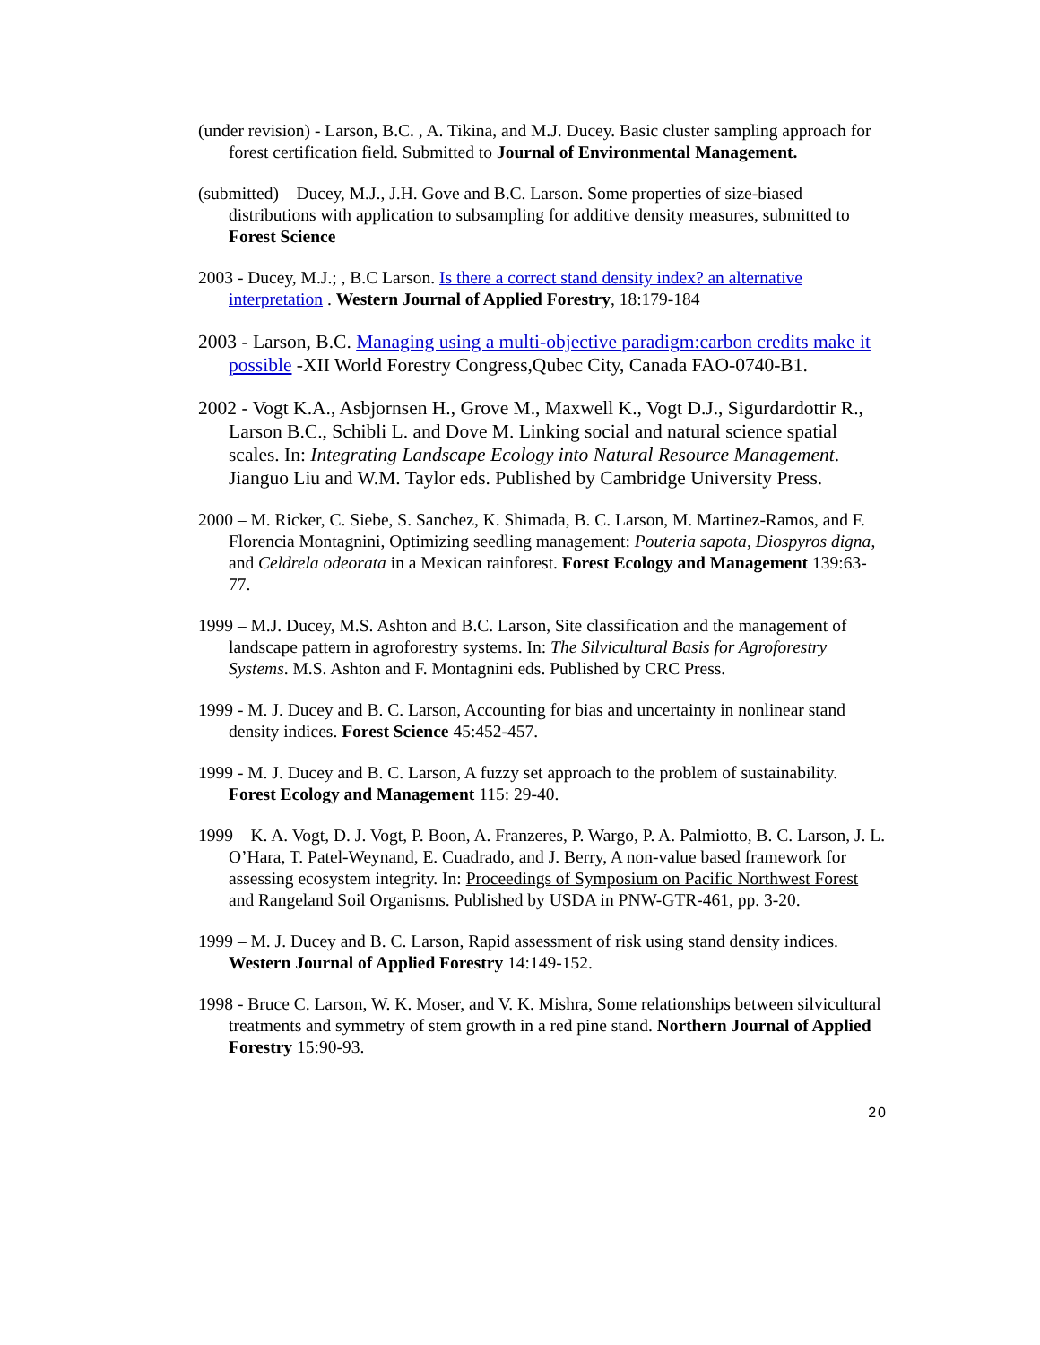(under revision) - Larson, B.C. , A. Tikina, and M.J. Ducey. Basic cluster sampling approach for forest certification field. Submitted to Journal of Environmental Management.
(submitted) – Ducey, M.J., J.H. Gove and B.C. Larson. Some properties of size-biased distributions with application to subsampling for additive density measures, submitted to Forest Science
2003 - Ducey, M.J.; , B.C Larson. Is there a correct stand density index? an alternative interpretation . Western Journal of Applied Forestry, 18:179-184
2003 - Larson, B.C. Managing using a multi-objective paradigm:carbon credits make it possible -XII World Forestry Congress,Qubec City, Canada FAO-0740-B1.
2002 - Vogt K.A., Asbjornsen H., Grove M., Maxwell K., Vogt D.J., Sigurdardottir R., Larson B.C., Schibli L. and Dove M. Linking social and natural science spatial scales. In: Integrating Landscape Ecology into Natural Resource Management. Jianguo Liu and W.M. Taylor eds. Published by Cambridge University Press.
2000 – M. Ricker, C. Siebe, S. Sanchez, K. Shimada, B. C. Larson, M. Martinez-Ramos, and F. Florencia Montagnini, Optimizing seedling management: Pouteria sapota, Diospyros digna, and Celdrela odeorata in a Mexican rainforest. Forest Ecology and Management 139:63-77.
1999 – M.J. Ducey, M.S. Ashton and B.C. Larson, Site classification and the management of landscape pattern in agroforestry systems. In: The Silvicultural Basis for Agroforestry Systems. M.S. Ashton and F. Montagnini eds. Published by CRC Press.
1999 - M. J. Ducey and B. C. Larson, Accounting for bias and uncertainty in nonlinear stand density indices. Forest Science 45:452-457.
1999 - M. J. Ducey and B. C. Larson, A fuzzy set approach to the problem of sustainability. Forest Ecology and Management 115: 29-40.
1999 – K. A. Vogt, D. J. Vogt, P. Boon, A. Franzeres, P. Wargo, P. A. Palmiotto, B. C. Larson, J. L. O’Hara, T. Patel-Weynand, E. Cuadrado, and J. Berry, A non-value based framework for assessing ecosystem integrity. In: Proceedings of Symposium on Pacific Northwest Forest and Rangeland Soil Organisms. Published by USDA in PNW-GTR-461, pp. 3-20.
1999 – M. J. Ducey and B. C. Larson, Rapid assessment of risk using stand density indices. Western Journal of Applied Forestry 14:149-152.
1998 - Bruce C. Larson, W. K. Moser, and V. K. Mishra, Some relationships between silvicultural treatments and symmetry of stem growth in a red pine stand. Northern Journal of Applied Forestry 15:90-93.
20